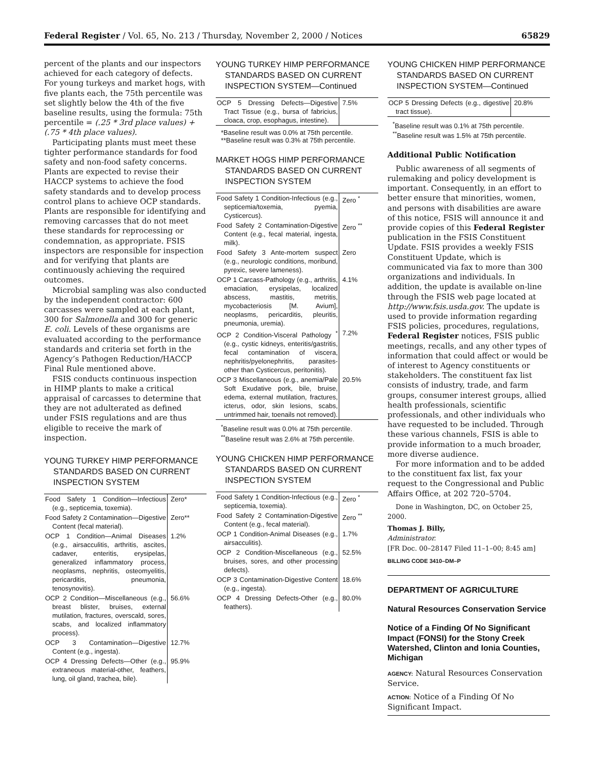Federal Register / Vol. 65, No. 213 / Thursday, November 2, 2000 / Notices 65829
percent of the plants and our inspectors achieved for each category of defects. For young turkeys and market hogs, with five plants each, the 75th percentile was set slightly below the 4th of the five baseline results, using the formula: 75th percentile = (.25 * 3rd place values) + (.75 * 4th place values).
Participating plants must meet these tighter performance standards for food safety and non-food safety concerns. Plants are expected to revise their HACCP systems to achieve the food safety standards and to develop process control plans to achieve OCP standards. Plants are responsible for identifying and removing carcasses that do not meet these standards for reprocessing or condemnation, as appropriate. FSIS inspectors are responsible for inspection and for verifying that plants are continuously achieving the required outcomes.
Microbial sampling was also conducted by the independent contractor: 600 carcasses were sampled at each plant, 300 for Salmonella and 300 for generic E. coli. Levels of these organisms are evaluated according to the performance standards and criteria set forth in the Agency’s Pathogen Reduction/HACCP Final Rule mentioned above.
FSIS conducts continuous inspection in HIMP plants to make a critical appraisal of carcasses to determine that they are not adulterated as defined under FSIS regulations and are thus eligible to receive the mark of inspection.
YOUNG TURKEY HIMP PERFORMANCE STANDARDS BASED ON CURRENT INSPECTION SYSTEM
| Food Safety 1 Condition—Infectious (e.g., septicemia, toxemia). | Zero* |
| Food Safety 2 Contamination—Digestive Content (fecal material). | Zero** |
| OCP 1 Condition—Animal Diseases (e.g., airsacculitis, arthritis, ascites, cadaver, enteritis, erysipelas, generalized inflammatory process, neoplasms, nephritis, osteomyelitis, pericarditis, pneumonia, tenosynovitis). | 1.2% |
| OCP 2 Condition—Miscellaneous (e.g., breast blister, bruises, external mutilation, fractures, overscald, sores, scabs, and localized inflammatory process). | 56.6% |
| OCP 3 Contamination—Digestive Content (e.g., ingesta). | 12.7% |
| OCP 4 Dressing Defects—Other (e.g., extraneous material-other, feathers, lung, oil gland, trachea, bile). | 95.9% |
YOUNG TURKEY HIMP PERFORMANCE STANDARDS BASED ON CURRENT INSPECTION SYSTEM—Continued
| OCP 5 Dressing Defects—Digestive Tract Tissue (e.g., bursa of fabricius, cloaca, crop, esophagus, intestine). | 7.5% |
*Baseline result was 0.0% at 75th percentile.
**Baseline result was 0.3% at 75th percentile.
MARKET HOGS HIMP PERFORMANCE STANDARDS BASED ON CURRENT INSPECTION SYSTEM
| Food Safety 1 Condition-Infectious (e.g., septicemia/toxemia, pyemia, Cysticercus). | Zero <sup>*</sup> |
| Food Safety 2 Contamination-Digestive Content (e.g., fecal material, ingesta, milk). | Zero <sup>**</sup> |
| Food Safety 3 Ante-mortem suspect (e.g., neurologic conditions, moribund, pyrexic, severe lameness). | Zero |
| OCP 1 Carcass-Pathology (e.g., arthritis, emaciation, erysipelas, localized abscess, mastitis, metritis, mycobacteriosis [M. Avium], neoplasms, pericarditis, pleuritis, pneumonia, uremia). | 4.1% |
| OCP 2 Condition-Visceral Pathology <sup>*</sup> (e.g., cystic kidneys, enteritis/gastritis, fecal contamination of viscera, nephritis/pyelonephritis, parasites-other than Cysticercus, peritonitis). | 7.2% |
| OCP 3 Miscellaneous (e.g., anemia/Pale Soft Exudative pork, bile, bruise, edema, external mutilation, fractures, icterus, odor, skin lesions, scabs, untrimmed hair, toenails not removed). | 20.5% |
<sup>*</sup> Baseline result was 0.0% at 75th percentile.
<sup>**</sup> Baseline result was 2.6% at 75th percentile.
YOUNG CHICKEN HIMP PERFORMANCE STANDARDS BASED ON CURRENT INSPECTION SYSTEM
| Food Safety 1 Condition-Infectious (e.g., septicemia, toxemia). | Zero <sup>*</sup> |
| Food Safety 2 Contamination-Digestive Content (e.g., fecal material). | Zero <sup>**</sup> |
| OCP 1 Condition-Animal Diseases (e.g., airsacculitis). | 1.7% |
| OCP 2 Condition-Miscellaneous (e.g., bruises, sores, and other processing defects). | 52.5% |
| OCP 3 Contamination-Digestive Content (e.g., ingesta). | 18.6% |
| OCP 4 Dressing Defects-Other (e.g., feathers). | 80.0% |
YOUNG CHICKEN HIMP PERFORMANCE STANDARDS BASED ON CURRENT INSPECTION SYSTEM—Continued
| OCP 5 Dressing Defects (e.g., digestive tract tissue). | 20.8% |
<sup>*</sup> Baseline result was 0.1% at 75th percentile.
<sup>**</sup> Baseline result was 1.5% at 75th percentile.
Additional Public Notification
Public awareness of all segments of rulemaking and policy development is important. Consequently, in an effort to better ensure that minorities, women, and persons with disabilities are aware of this notice, FSIS will announce it and provide copies of this Federal Register publication in the FSIS Constituent Update. FSIS provides a weekly FSIS Constituent Update, which is communicated via fax to more than 300 organizations and individuals. In addition, the update is available on-line through the FSIS web page located at http://www.fsis.usda.gov. The update is used to provide information regarding FSIS policies, procedures, regulations, Federal Register notices, FSIS public meetings, recalls, and any other types of information that could affect or would be of interest to Agency constituents or stakeholders. The constituent fax list consists of industry, trade, and farm groups, consumer interest groups, allied health professionals, scientific professionals, and other individuals who have requested to be included. Through these various channels, FSIS is able to provide information to a much broader, more diverse audience.
For more information and to be added to the constituent fax list, fax your request to the Congressional and Public Affairs Office, at 202 720–5704.
Done in Washington, DC, on October 25, 2000.
Thomas J. Billy,
Administrator.
[FR Doc. 00–28147 Filed 11–1–00; 8:45 am]
BILLING CODE 3410–DM–P
DEPARTMENT OF AGRICULTURE
Natural Resources Conservation Service
Notice of a Finding Of No Significant Impact (FONSI) for the Stony Creek Watershed, Clinton and Ionia Counties, Michigan
AGENCY: Natural Resources Conservation Service.
ACTION: Notice of a Finding Of No Significant Impact.